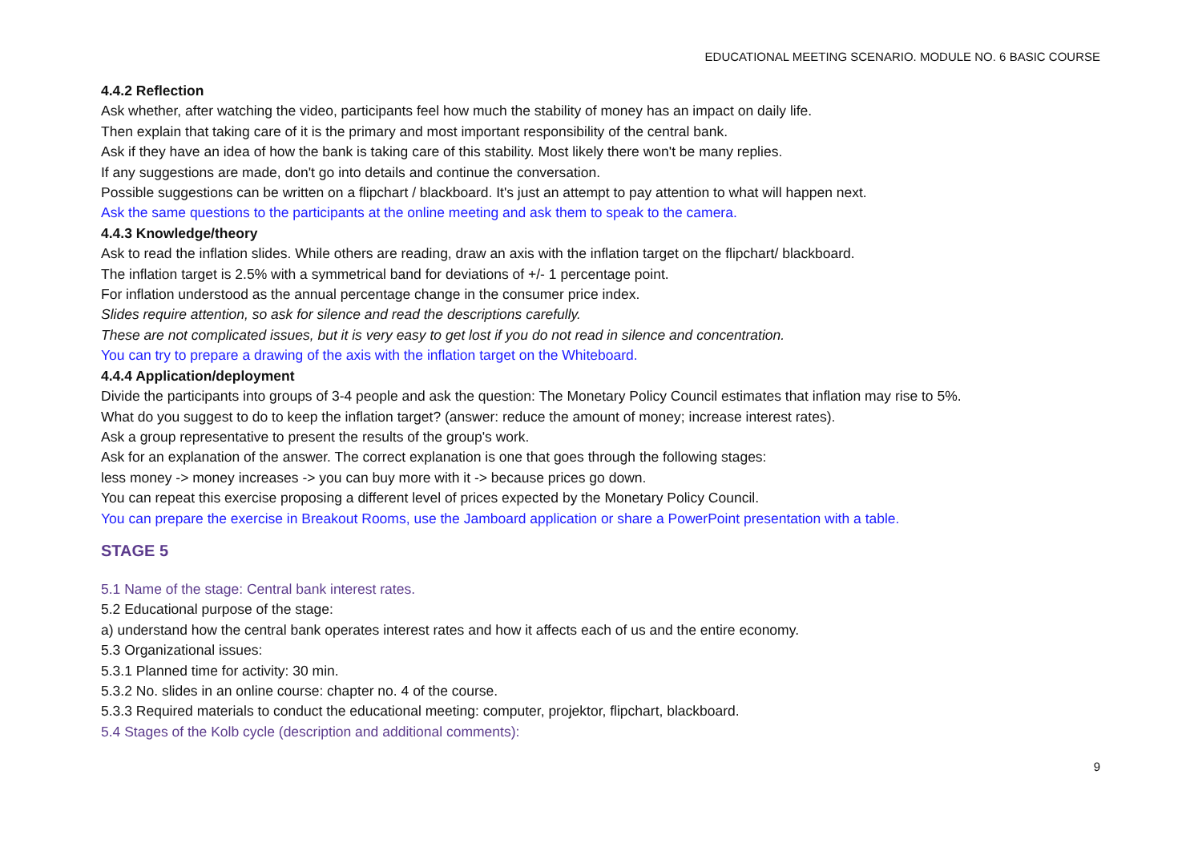EDUCATIONAL MEETING SCENARIO. MODULE NO. 6 BASIC COURSE
4.4.2 Reflection
Ask whether, after watching the video, participants feel how much the stability of money has an impact on daily life.
Then explain that taking care of it is the primary and most important responsibility of the central bank.
Ask if they have an idea of how the bank is taking care of this stability. Most likely there won't be many replies.
If any suggestions are made, don't go into details and continue the conversation.
Possible suggestions can be written on a flipchart / blackboard. It's just an attempt to pay attention to what will happen next.
Ask the same questions to the participants at the online meeting and ask them to speak to the camera.
4.4.3 Knowledge/theory
Ask to read the inflation slides. While others are reading, draw an axis with the inflation target on the flipchart/ blackboard.
The inflation target is 2.5% with a symmetrical band for deviations of +/- 1 percentage point.
For inflation understood as the annual percentage change in the consumer price index.
Slides require attention, so ask for silence and read the descriptions carefully.
These are not complicated issues, but it is very easy to get lost if you do not read in silence and concentration.
You can try to prepare a drawing of the axis with the inflation target on the Whiteboard.
4.4.4 Application/deployment
Divide the participants into groups of 3-4 people and ask the question: The Monetary Policy Council estimates that inflation may rise to 5%.
What do you suggest to do to keep the inflation target? (answer: reduce the amount of money; increase interest rates).
Ask a group representative to present the results of the group's work.
Ask for an explanation of the answer. The correct explanation is one that goes through the following stages:
less money -> money increases -> you can buy more with it -> because prices go down.
You can repeat this exercise proposing a different level of prices expected by the Monetary Policy Council.
You can prepare the exercise in Breakout Rooms, use the Jamboard application or share a PowerPoint presentation with a table.
STAGE 5
5.1 Name of the stage: Central bank interest rates.
5.2 Educational purpose of the stage:
a) understand how the central bank operates interest rates and how it affects each of us and the entire economy.
5.3 Organizational issues:
5.3.1 Planned time for activity: 30 min.
5.3.2 No. slides in an online course: chapter no. 4 of the course.
5.3.3 Required materials to conduct the educational meeting: computer, projektor, flipchart, blackboard.
5.4 Stages of the Kolb cycle (description and additional comments):
9